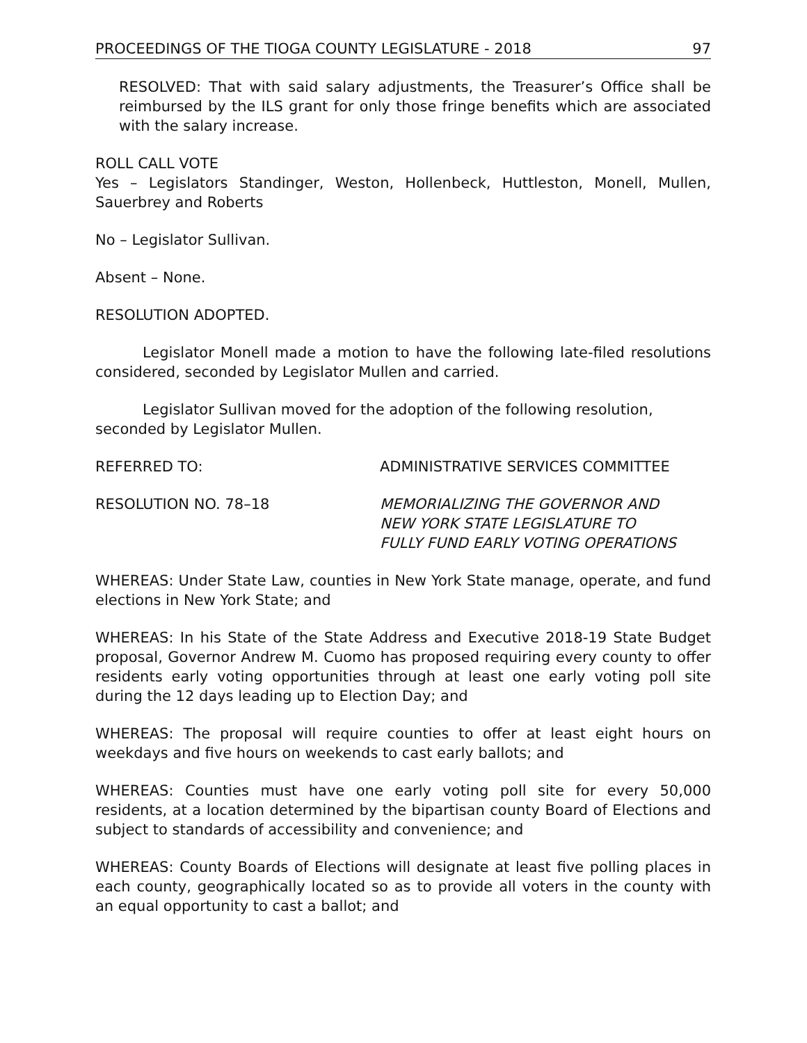PROCEEDINGS OF THE TIOGA COUNTY LEGISLATURE - 2018 97
RESOLVED: That with said salary adjustments, the Treasurer’s Office shall be reimbursed by the ILS grant for only those fringe benefits which are associated with the salary increase.
ROLL CALL VOTE
Yes – Legislators Standinger, Weston, Hollenbeck, Huttleston, Monell, Mullen, Sauerbrey and Roberts
No – Legislator Sullivan.
Absent – None.
RESOLUTION ADOPTED.
Legislator Monell made a motion to have the following late-filed resolutions considered, seconded by Legislator Mullen and carried.
Legislator Sullivan moved for the adoption of the following resolution,
seconded by Legislator Mullen.
REFERRED TO: ADMINISTRATIVE SERVICES COMMITTEE
RESOLUTION NO. 78–18 MEMORIALIZING THE GOVERNOR AND
NEW YORK STATE LEGISLATURE TO
FULLY FUND EARLY VOTING OPERATIONS
WHEREAS: Under State Law, counties in New York State manage, operate, and fund elections in New York State; and
WHEREAS: In his State of the State Address and Executive 2018-19 State Budget proposal, Governor Andrew M. Cuomo has proposed requiring every county to offer residents early voting opportunities through at least one early voting poll site during the 12 days leading up to Election Day; and
WHEREAS: The proposal will require counties to offer at least eight hours on weekdays and five hours on weekends to cast early ballots; and
WHEREAS: Counties must have one early voting poll site for every 50,000 residents, at a location determined by the bipartisan county Board of Elections and subject to standards of accessibility and convenience; and
WHEREAS: County Boards of Elections will designate at least five polling places in each county, geographically located so as to provide all voters in the county with an equal opportunity to cast a ballot; and